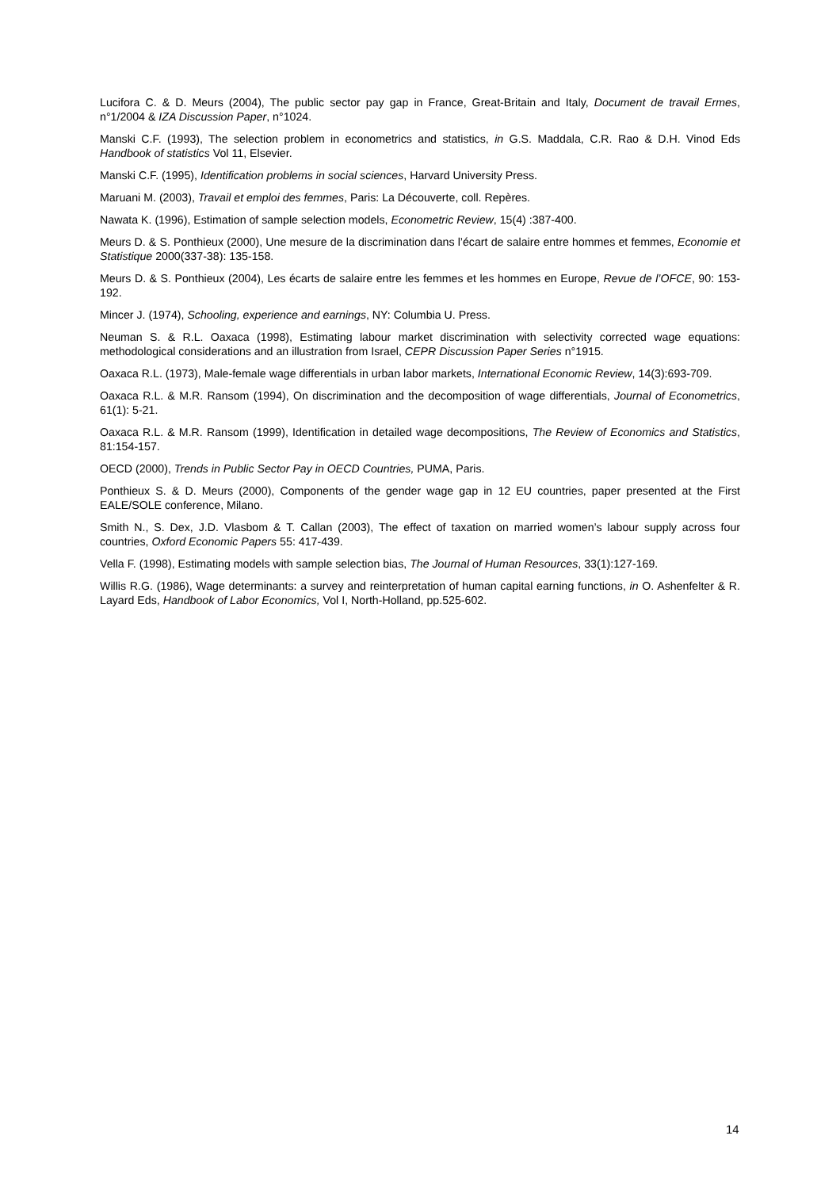Lucifora C. & D. Meurs (2004), The public sector pay gap in France, Great-Britain and Italy, Document de travail Ermes, n°1/2004 & IZA Discussion Paper, n°1024.
Manski C.F. (1993), The selection problem in econometrics and statistics, in G.S. Maddala, C.R. Rao & D.H. Vinod Eds Handbook of statistics Vol 11, Elsevier.
Manski C.F. (1995), Identification problems in social sciences, Harvard University Press.
Maruani M. (2003), Travail et emploi des femmes, Paris: La Découverte, coll. Repères.
Nawata K. (1996), Estimation of sample selection models, Econometric Review, 15(4) :387-400.
Meurs D. & S. Ponthieux (2000), Une mesure de la discrimination dans l’écart de salaire entre hommes et femmes, Economie et Statistique 2000(337-38): 135-158.
Meurs D. & S. Ponthieux (2004), Les écarts de salaire entre les femmes et les hommes en Europe, Revue de l’OFCE, 90: 153-192.
Mincer J. (1974), Schooling, experience and earnings, NY: Columbia U. Press.
Neuman S. & R.L. Oaxaca (1998), Estimating labour market discrimination with selectivity corrected wage equations: methodological considerations and an illustration from Israel, CEPR Discussion Paper Series n°1915.
Oaxaca R.L. (1973), Male-female wage differentials in urban labor markets, International Economic Review, 14(3):693-709.
Oaxaca R.L. & M.R. Ransom (1994), On discrimination and the decomposition of wage differentials, Journal of Econometrics, 61(1): 5-21.
Oaxaca R.L. & M.R. Ransom (1999), Identification in detailed wage decompositions, The Review of Economics and Statistics, 81:154-157.
OECD (2000), Trends in Public Sector Pay in OECD Countries, PUMA, Paris.
Ponthieux S. & D. Meurs (2000), Components of the gender wage gap in 12 EU countries, paper presented at the First EALE/SOLE conference, Milano.
Smith N., S. Dex, J.D. Vlasbom & T. Callan (2003), The effect of taxation on married women’s labour supply across four countries, Oxford Economic Papers 55: 417-439.
Vella F. (1998), Estimating models with sample selection bias, The Journal of Human Resources, 33(1):127-169.
Willis R.G. (1986), Wage determinants: a survey and reinterpretation of human capital earning functions, in O. Ashenfelter & R. Layard Eds, Handbook of Labor Economics, Vol I, North-Holland, pp.525-602.
14